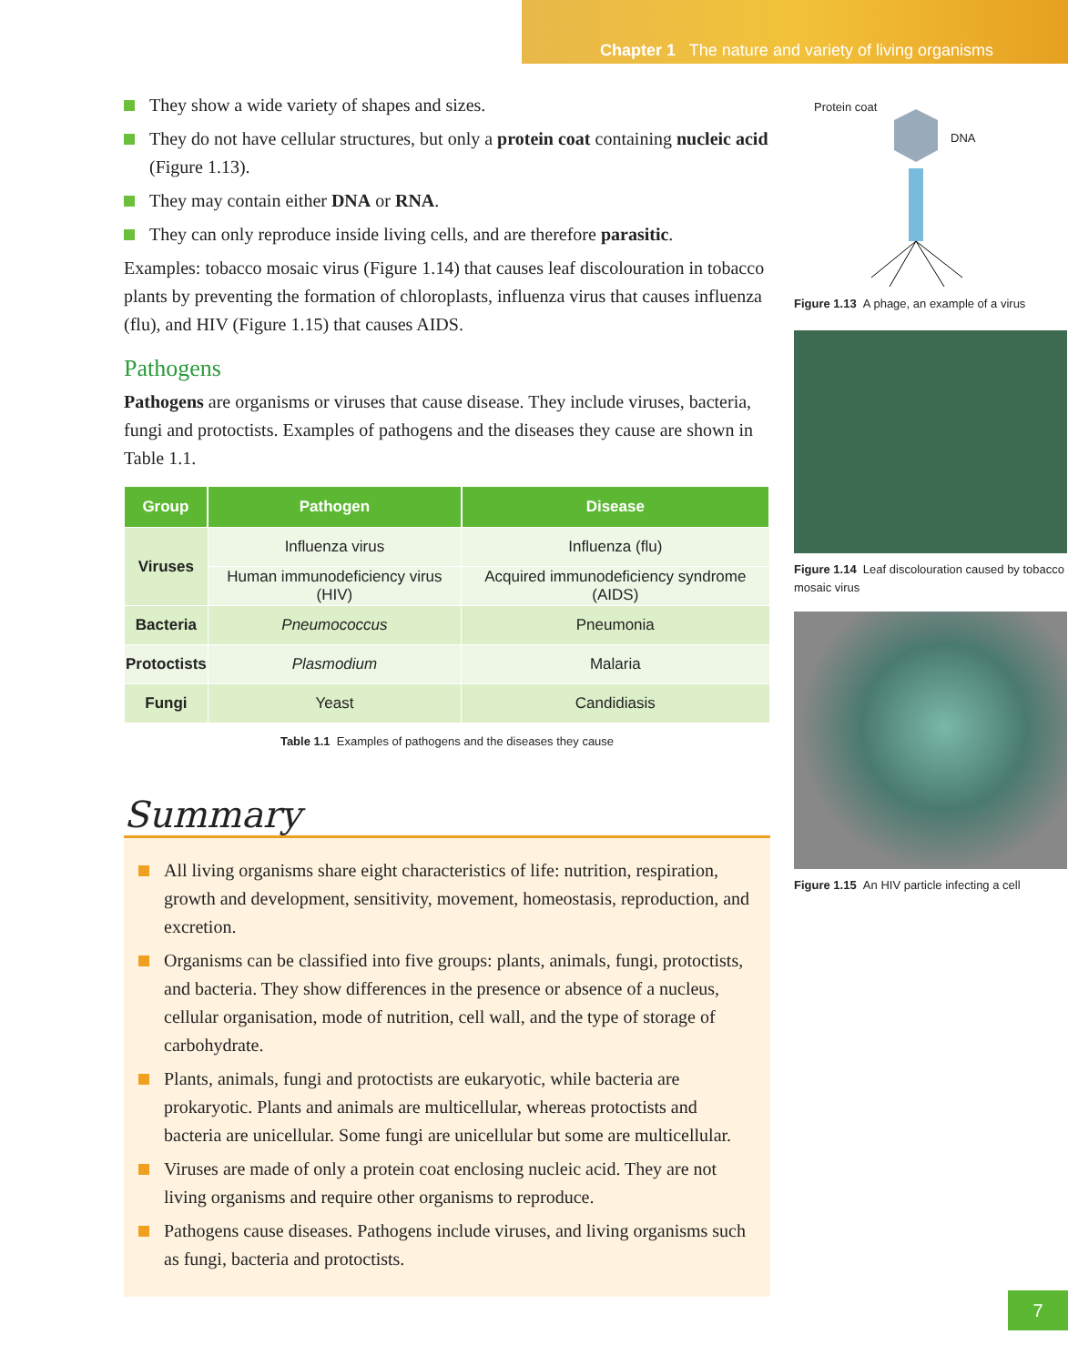Chapter 1 The nature and variety of living organisms
They show a wide variety of shapes and sizes.
They do not have cellular structures, but only a protein coat containing nucleic acid (Figure 1.13).
They may contain either DNA or RNA.
They can only reproduce inside living cells, and are therefore parasitic.
Examples: tobacco mosaic virus (Figure 1.14) that causes leaf discolouration in tobacco plants by preventing the formation of chloroplasts, influenza virus that causes influenza (flu), and HIV (Figure 1.15) that causes AIDS.
Pathogens
Pathogens are organisms or viruses that cause disease. They include viruses, bacteria, fungi and protoctists. Examples of pathogens and the diseases they cause are shown in Table 1.1.
| Group | Pathogen | Disease |
| --- | --- | --- |
| Viruses | Influenza virus | Influenza (flu) |
| | Human immunodeficiency virus (HIV) | Acquired immunodeficiency syndrome (AIDS) |
| Bacteria | Pneumococcus | Pneumonia |
| Protoctists | Plasmodium | Malaria |
| Fungi | Yeast | Candidiasis |
Table 1.1 Examples of pathogens and the diseases they cause
Summary
All living organisms share eight characteristics of life: nutrition, respiration, growth and development, sensitivity, movement, homeostasis, reproduction, and excretion.
Organisms can be classified into five groups: plants, animals, fungi, protoctists, and bacteria. They show differences in the presence or absence of a nucleus, cellular organisation, mode of nutrition, cell wall, and the type of storage of carbohydrate.
Plants, animals, fungi and protoctists are eukaryotic, while bacteria are prokaryotic. Plants and animals are multicellular, whereas protoctists and bacteria are unicellular. Some fungi are unicellular but some are multicellular.
Viruses are made of only a protein coat enclosing nucleic acid. They are not living organisms and require other organisms to reproduce.
Pathogens cause diseases. Pathogens include viruses, and living organisms such as fungi, bacteria and protoctists.
Protein coat
DNA
Figure 1.13 A phage, an example of a virus
Figure 1.14 Leaf discolouration caused by tobacco mosaic virus
Figure 1.15 An HIV particle infecting a cell
7